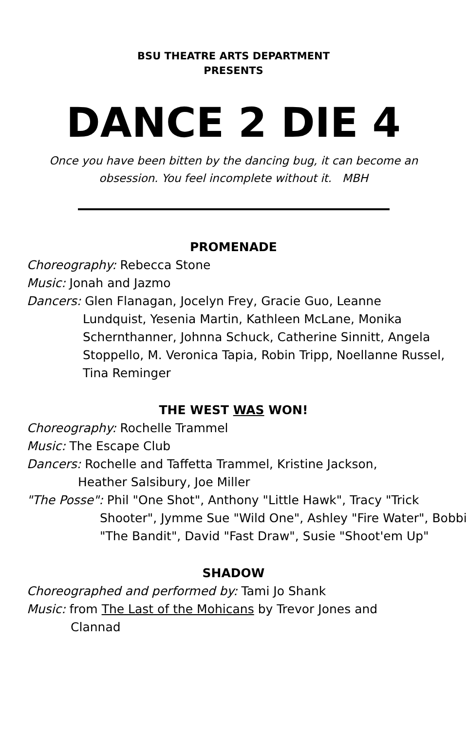BSU THEATRE ARTS DEPARTMENT
PRESENTS
DANCE 2 DIE 4
Once you have been bitten by the dancing bug, it can become an
obsession. You feel incomplete without it. MBH
PROMENADE
Choreography: Rebecca Stone
Music: Jonah and Jazmo
Dancers: Glen Flanagan, Jocelyn Frey, Gracie Guo, Leanne
Lundquist, Yesenia Martin, Kathleen McLane, Monika Schernthanner, Johnna Schuck, Catherine Sinnitt, Angela Stoppello, M. Veronica Tapia, Robin Tripp, Noellanne Russel, Tina Reminger
THE WEST WAS WON!
Choreography: Rochelle Trammel
Music: The Escape Club
Dancers: Rochelle and Taffetta Trammel, Kristine Jackson,
Heather Salsibury, Joe Miller
"The Posse": Phil "One Shot", Anthony "Little Hawk", Tracy "Trick
Shooter", Jymme Sue "Wild One", Ashley "Fire Water", Bobbi "The Bandit", David "Fast Draw", Susie "Shoot'em Up"
SHADOW
Choreographed and performed by: Tami Jo Shank
Music: from The Last of the Mohicans by Trevor Jones and
Clannad